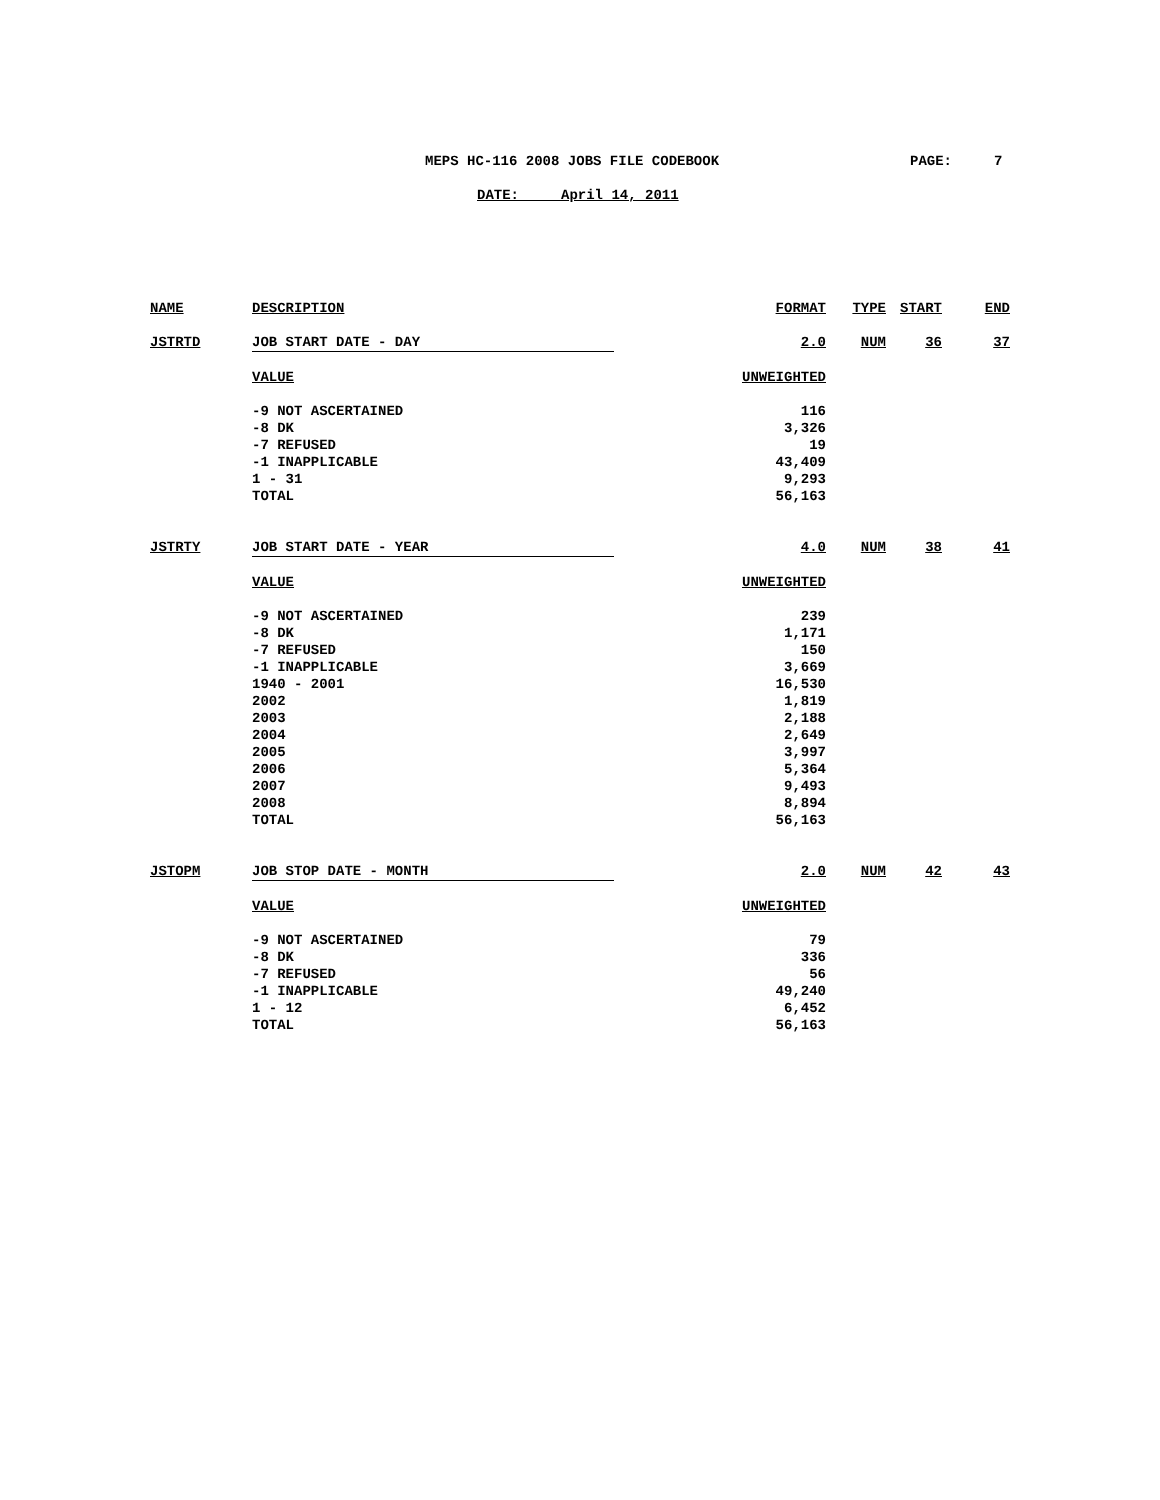MEPS HC-116 2008 JOBS FILE CODEBOOK
PAGE: 7
DATE: April 14, 2011
| NAME | DESCRIPTION | | FORMAT | TYPE | START | END |
| JSTRTD | JOB START DATE - DAY | | 2.0 | NUM | 36 | 37 |
| | VALUE | | UNWEIGHTED | | | |
| | -9 NOT ASCERTAINED | | 116 | | | |
| | -8 DK | | 3,326 | | | |
| | -7 REFUSED | | 19 | | | |
| | -1 INAPPLICABLE | | 43,409 | | | |
| | 1 - 31 | | 9,293 | | | |
| | TOTAL | | 56,163 | | | |
| JSTRTY | JOB START DATE - YEAR | | 4.0 | NUM | 38 | 41 |
| | VALUE | | UNWEIGHTED | | | |
| | -9 NOT ASCERTAINED | | 239 | | | |
| | -8 DK | | 1,171 | | | |
| | -7 REFUSED | | 150 | | | |
| | -1 INAPPLICABLE | | 3,669 | | | |
| | 1940 - 2001 | | 16,530 | | | |
| | 2002 | | 1,819 | | | |
| | 2003 | | 2,188 | | | |
| | 2004 | | 2,649 | | | |
| | 2005 | | 3,997 | | | |
| | 2006 | | 5,364 | | | |
| | 2007 | | 9,493 | | | |
| | 2008 | | 8,894 | | | |
| | TOTAL | | 56,163 | | | |
| JSTOPM | JOB STOP DATE - MONTH | | 2.0 | NUM | 42 | 43 |
| | VALUE | | UNWEIGHTED | | | |
| | -9 NOT ASCERTAINED | | 79 | | | |
| | -8 DK | | 336 | | | |
| | -7 REFUSED | | 56 | | | |
| | -1 INAPPLICABLE | | 49,240 | | | |
| | 1 - 12 | | 6,452 | | | |
| | TOTAL | | 56,163 | | | |